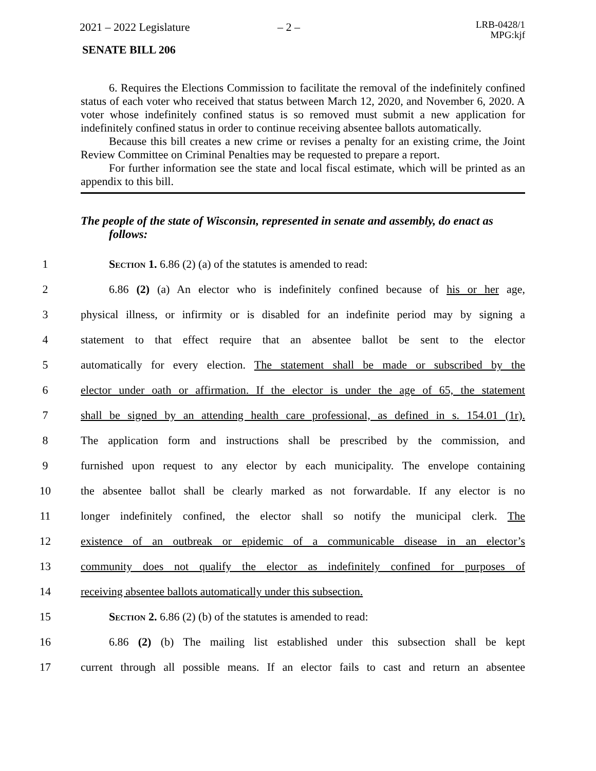2021 – 2022 Legislature – 2 – LRB-0428/1
MPG:kjf
SENATE BILL 206
6. Requires the Elections Commission to facilitate the removal of the indefinitely confined status of each voter who received that status between March 12, 2020, and November 6, 2020. A voter whose indefinitely confined status is so removed must submit a new application for indefinitely confined status in order to continue receiving absentee ballots automatically.
Because this bill creates a new crime or revises a penalty for an existing crime, the Joint Review Committee on Criminal Penalties may be requested to prepare a report.
For further information see the state and local fiscal estimate, which will be printed as an appendix to this bill.
The people of the state of Wisconsin, represented in senate and assembly, do enact as follows:
1 Section 1. 6.86 (2) (a) of the statutes is amended to read:
2 6.86 (2) (a) An elector who is indefinitely confined because of his or her age,
3 physical illness, or infirmity or is disabled for an indefinite period may by signing a
4 statement to that effect require that an absentee ballot be sent to the elector
5 automatically for every election. The statement shall be made or subscribed by the
6 elector under oath or affirmation. If the elector is under the age of 65, the statement
7 shall be signed by an attending health care professional, as defined in s. 154.01 (1r).
8 The application form and instructions shall be prescribed by the commission, and
9 furnished upon request to any elector by each municipality. The envelope containing
10 the absentee ballot shall be clearly marked as not forwardable. If any elector is no
11 longer indefinitely confined, the elector shall so notify the municipal clerk. The
12 existence of an outbreak or epidemic of a communicable disease in an elector’s
13 community does not qualify the elector as indefinitely confined for purposes of
14 receiving absentee ballots automatically under this subsection.
15 Section 2. 6.86 (2) (b) of the statutes is amended to read:
16 6.86 (2) (b) The mailing list established under this subsection shall be kept
17 current through all possible means. If an elector fails to cast and return an absentee